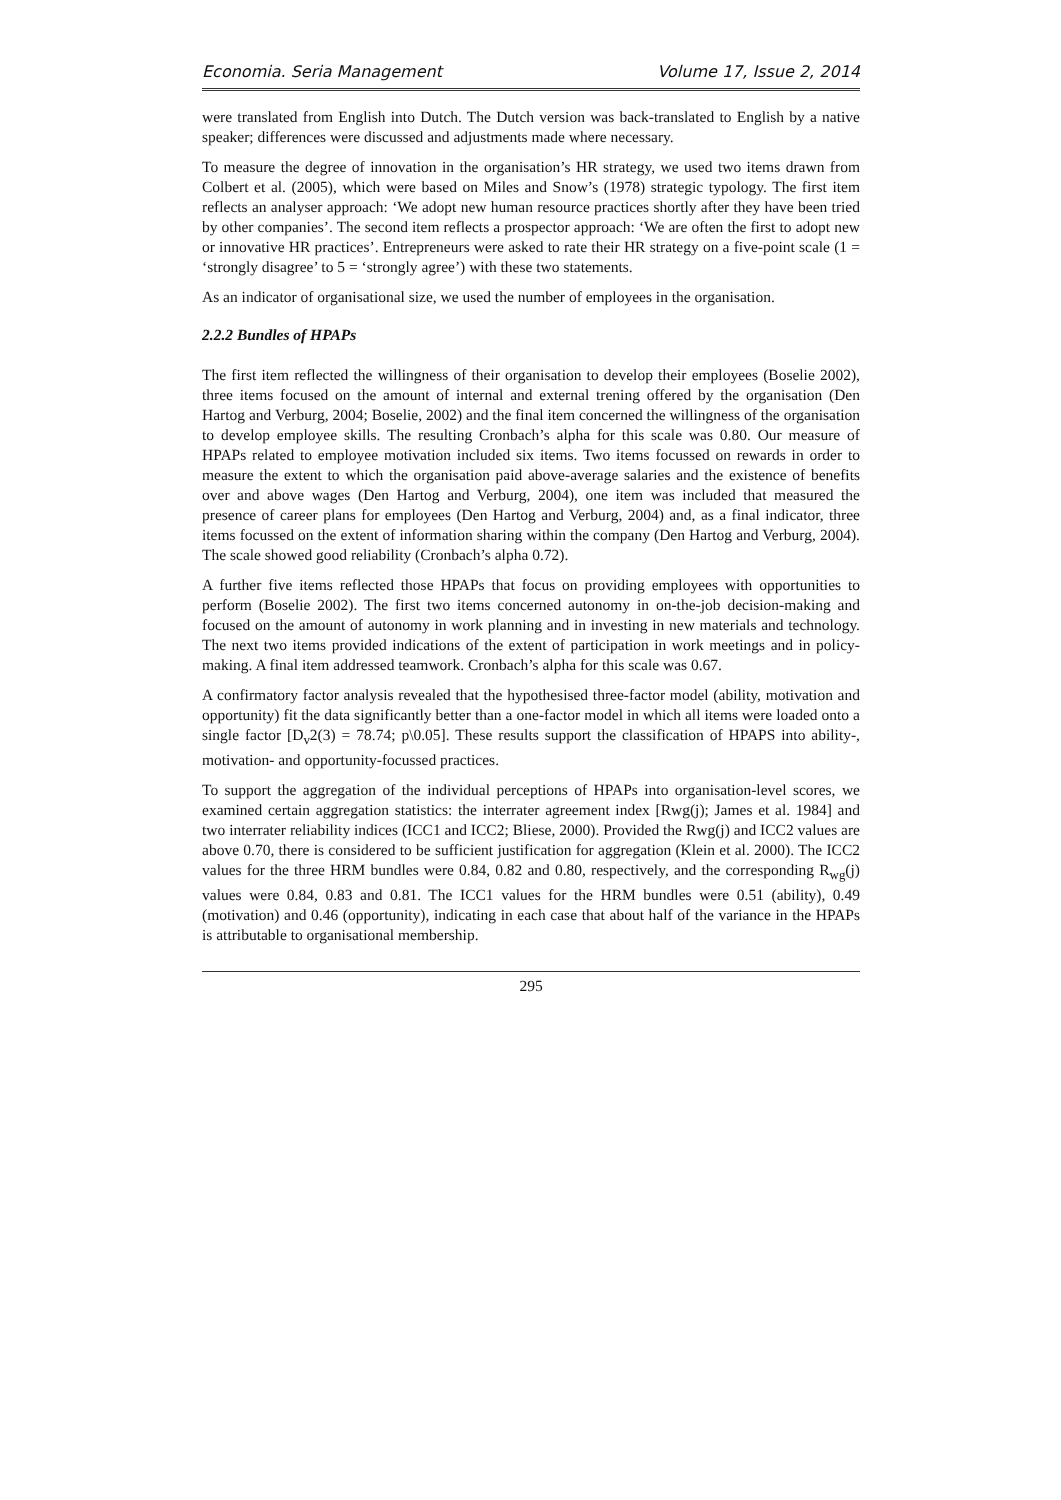Economia. Seria Management Volume 17, Issue 2, 2014
were translated from English into Dutch. The Dutch version was back-translated to English by a native speaker; differences were discussed and adjustments made where necessary.
To measure the degree of innovation in the organisation’s HR strategy, we used two items drawn from Colbert et al. (2005), which were based on Miles and Snow’s (1978) strategic typology. The first item reflects an analyser approach: ‘We adopt new human resource practices shortly after they have been tried by other companies’. The second item reflects a prospector approach: ‘We are often the first to adopt new or innovative HR practices’. Entrepreneurs were asked to rate their HR strategy on a five-point scale (1 = ‘strongly disagree’ to 5 = ‘strongly agree’) with these two statements.
As an indicator of organisational size, we used the number of employees in the organisation.
2.2.2 Bundles of HPAPs
The first item reflected the willingness of their organisation to develop their employees (Boselie 2002), three items focused on the amount of internal and external trening offered by the organisation (Den Hartog and Verburg, 2004; Boselie, 2002) and the final item concerned the willingness of the organisation to develop employee skills. The resulting Cronbach’s alpha for this scale was 0.80. Our measure of HPAPs related to employee motivation included six items. Two items focussed on rewards in order to measure the extent to which the organisation paid above-average salaries and the existence of benefits over and above wages (Den Hartog and Verburg, 2004), one item was included that measured the presence of career plans for employees (Den Hartog and Verburg, 2004) and, as a final indicator, three items focussed on the extent of information sharing within the company (Den Hartog and Verburg, 2004). The scale showed good reliability (Cronbach’s alpha 0.72).
A further five items reflected those HPAPs that focus on providing employees with opportunities to perform (Boselie 2002). The first two items concerned autonomy in on-the-job decision-making and focused on the amount of autonomy in work planning and in investing in new materials and technology. The next two items provided indications of the extent of participation in work meetings and in policy-making. A final item addressed teamwork. Cronbach’s alpha for this scale was 0.67.
A confirmatory factor analysis revealed that the hypothesised three-factor model (ability, motivation and opportunity) fit the data significantly better than a one-factor model in which all items were loaded onto a single factor [D<sub>v</sub>2(3) = 78.74; p\0.05]. These results support the classification of HPAPS into ability-, motivation- and opportunity-focussed practices.
To support the aggregation of the individual perceptions of HPAPs into organisation-level scores, we examined certain aggregation statistics: the interrater agreement index [Rwg(j); James et al. 1984] and two interrater reliability indices (ICC1 and ICC2; Bliese, 2000). Provided the Rwg(j) and ICC2 values are above 0.70, there is considered to be sufficient justification for aggregation (Klein et al. 2000). The ICC2 values for the three HRM bundles were 0.84, 0.82 and 0.80, respectively, and the corresponding R<sub>wg</sub>(j) values were 0.84, 0.83 and 0.81. The ICC1 values for the HRM bundles were 0.51 (ability), 0.49 (motivation) and 0.46 (opportunity), indicating in each case that about half of the variance in the HPAPs is attributable to organisational membership.
295